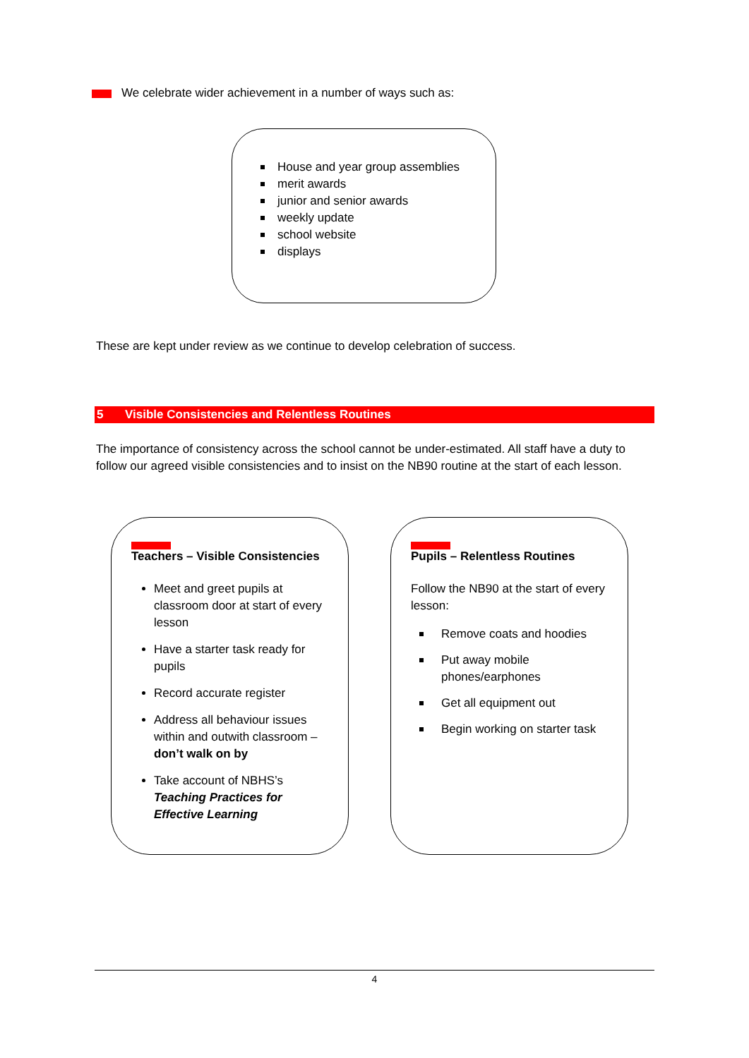We celebrate wider achievement in a number of ways such as:
House and year group assemblies
merit awards
junior and senior awards
weekly update
school website
displays
These are kept under review as we continue to develop celebration of success.
5 Visible Consistencies and Relentless Routines
The importance of consistency across the school cannot be under-estimated. All staff have a duty to follow our agreed visible consistencies and to insist on the NB90 routine at the start of each lesson.
Teachers – Visible Consistencies
Meet and greet pupils at classroom door at start of every lesson
Have a starter task ready for pupils
Record accurate register
Address all behaviour issues within and outwith classroom – don’t walk on by
Take account of NBHS’s Teaching Practices for Effective Learning
Pupils – Relentless Routines
Follow the NB90 at the start of every lesson:
Remove coats and hoodies
Put away mobile phones/earphones
Get all equipment out
Begin working on starter task
4